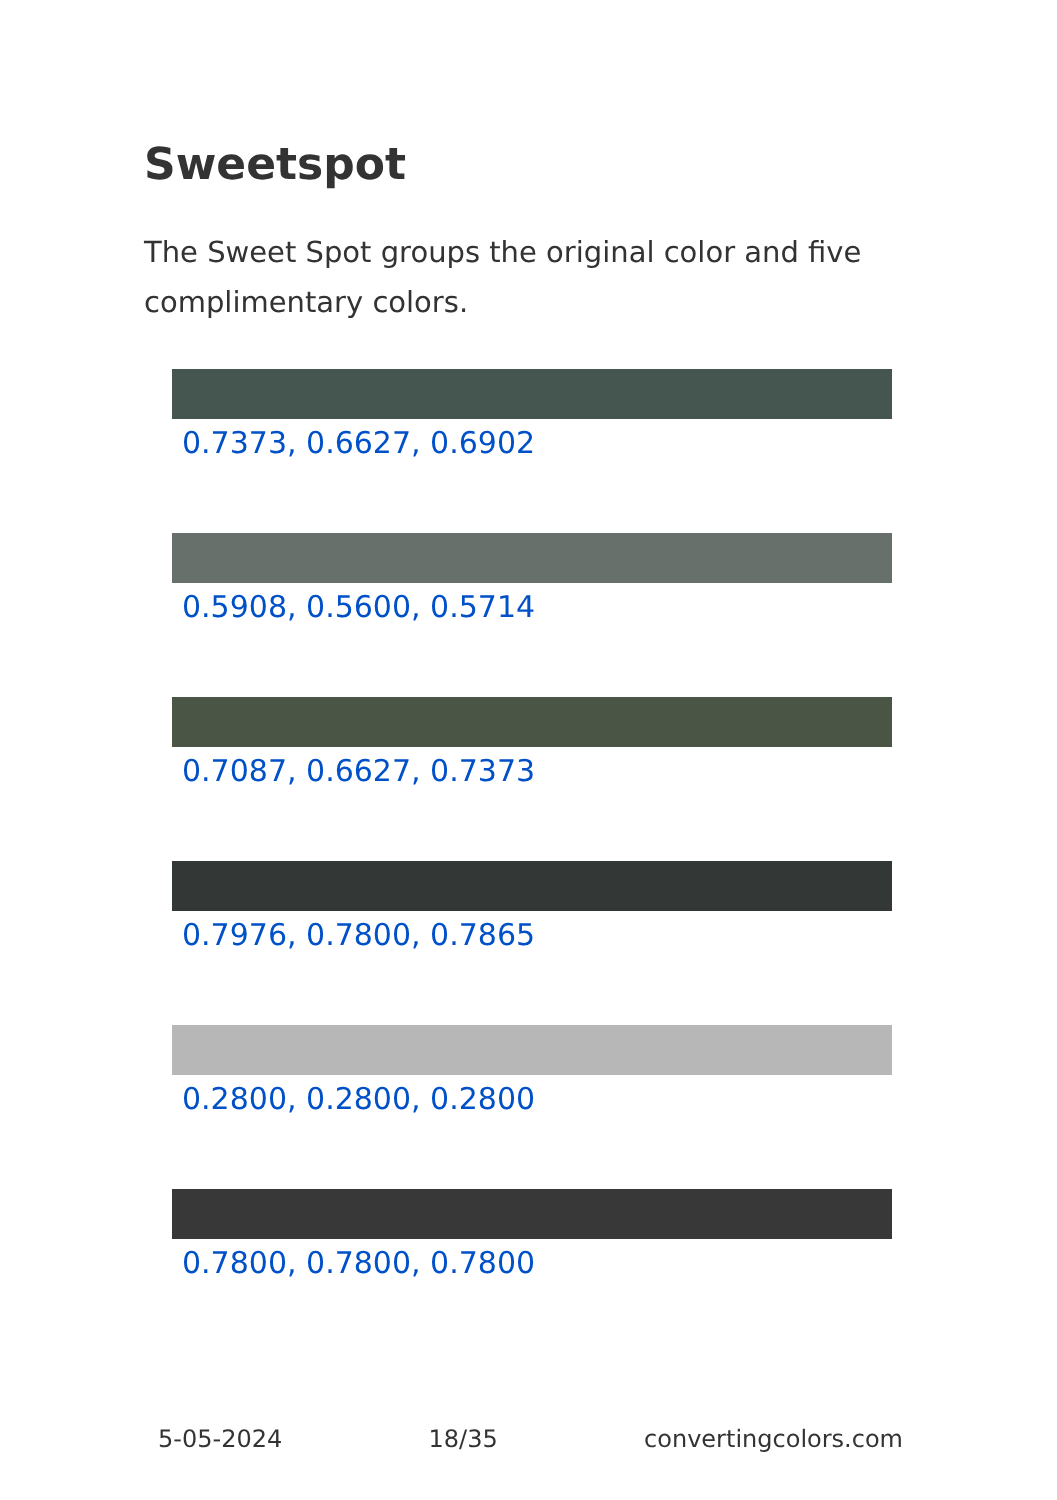Sweetspot
The Sweet Spot groups the original color and five complimentary colors.
0.7373, 0.6627, 0.6902
0.5908, 0.5600, 0.5714
0.7087, 0.6627, 0.7373
0.7976, 0.7800, 0.7865
0.2800, 0.2800, 0.2800
0.7800, 0.7800, 0.7800
5-05-2024 18/35 convertingcolors.com